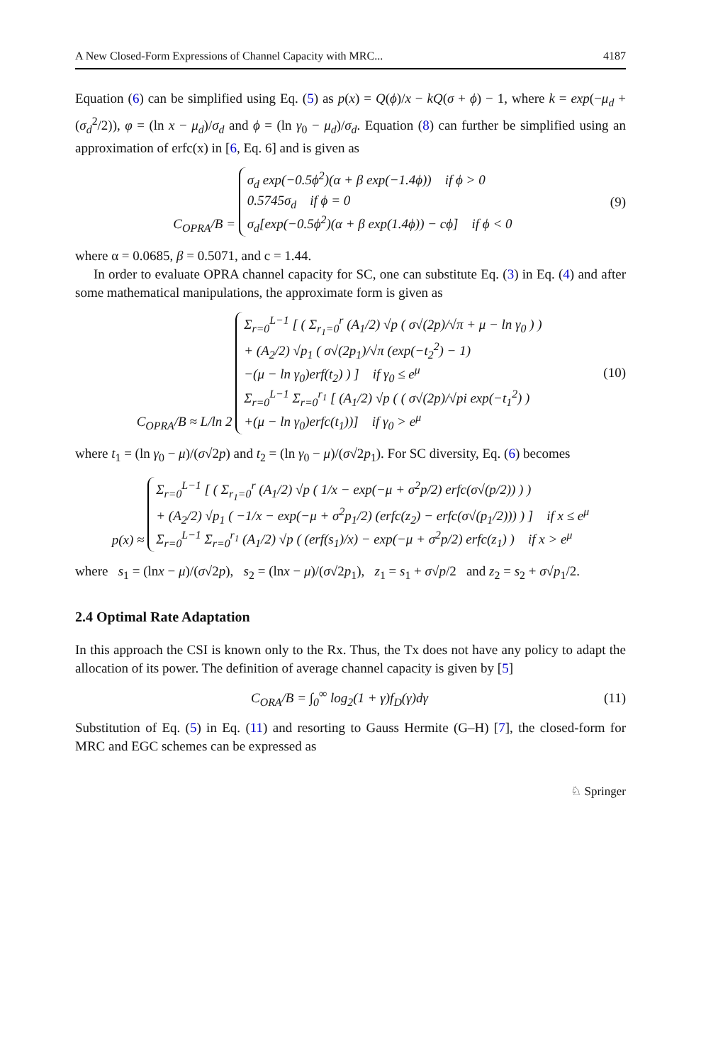A New Closed-Form Expressions of Channel Capacity with MRC... 4187
Equation (6) can be simplified using Eq. (5) as p(x) = Q(ϕ)/x − kQ(σ + ϕ) − 1, where k = exp(−μ<sub>d</sub> + (σ<sub>d</sub><sup>2</sup>/2)), φ = (ln x − μ<sub>d</sub>)/σ<sub>d</sub> and ϕ = (ln γ<sub>0</sub> − μ<sub>d</sub>)/σ<sub>d</sub>. Equation (8) can further be simplified using an approximation of erfc(x) in [6, Eq. 6] and is given as
C<sub>OPRA</sub>/B =
σ<sub>d</sub> exp(−0.5ϕ<sup>2</sup>)(α + β exp(−1.4ϕ)) if ϕ > 0
0.5745σ<sub>d</sub> if ϕ = 0
σ<sub>d</sub>[exp(−0.5ϕ<sup>2</sup>)(α + β exp(1.4ϕ)) − cϕ] if ϕ < 0
(9)
where α = 0.0685, β = 0.5071, and c = 1.44.
In order to evaluate OPRA channel capacity for SC, one can substitute Eq. (3) in Eq. (4) and after some mathematical manipulations, the approximate form is given as
C<sub>OPRA</sub>/B ≈ L/ln 2
Σ<sub>r=0</sub><sup>L−1</sup> [ ( Σ<sub>r<sub>1</sub>=0</sub><sup>r</sup> (A<sub>1</sub>/2) √p ( σ√(2p)/√π + μ − ln γ<sub>0</sub> ) )
+ (A<sub>2</sub>/2) √p<sub>1</sub> ( σ√(2p<sub>1</sub>)/√π (exp(−t<sub>2</sub><sup>2</sup>) − 1)
−(μ − ln γ<sub>0</sub>)erf(t<sub>2</sub>) ) ] if γ<sub>0</sub> ≤ e<sup>μ</sup>
Σ<sub>r=0</sub><sup>L−1</sup> Σ<sub>r=0</sub><sup>r<sub>1</sub></sup> [ (A<sub>1</sub>/2) √p ( ( σ√(2p)/√pi exp(−t<sub>1</sub><sup>2</sup>) )
+(μ − ln γ<sub>0</sub>)erfc(t<sub>1</sub>))] if γ<sub>0</sub> > e<sup>μ</sup>
(10)
where t<sub>1</sub> = (ln γ<sub>0</sub> − μ)/(σ√2p) and t<sub>2</sub> = (ln γ<sub>0</sub> − μ)/(σ√2p<sub>1</sub>). For SC diversity, Eq. (6) becomes
p(x) ≈
Σ<sub>r=0</sub><sup>L−1</sup> [ ( Σ<sub>r<sub>1</sub>=0</sub><sup>r</sup> (A<sub>1</sub>/2) √p ( 1/x − exp(−μ + σ<sup>2</sup>p/2) erfc(σ√(p/2)) ) )
+ (A<sub>2</sub>/2) √p<sub>1</sub> ( −1/x − exp(−μ + σ<sup>2</sup>p<sub>1</sub>/2) (erfc(z<sub>2</sub>) − erfc(σ√(p<sub>1</sub>/2))) ) ] if x ≤ e<sup>μ</sup>
Σ<sub>r=0</sub><sup>L−1</sup> Σ<sub>r=0</sub><sup>r<sub>1</sub></sup> (A<sub>1</sub>/2) √p ( (erf(s<sub>1</sub>)/x) − exp(−μ + σ<sup>2</sup>p/2) erfc(z<sub>1</sub>) ) if x > e<sup>μ</sup>
where s<sub>1</sub> = (lnx − μ)/(σ√2p), s<sub>2</sub> = (lnx − μ)/(σ√2p<sub>1</sub>), z<sub>1</sub> = s<sub>1</sub> + σ√p/2 and z<sub>2</sub> = s<sub>2</sub> + σ√p<sub>1</sub>/2.
2.4 Optimal Rate Adaptation
In this approach the CSI is known only to the Rx. Thus, the Tx does not have any policy to adapt the allocation of its power. The definition of average channel capacity is given by [5]
C<sub>ORA</sub>/B = ∫<sub>0</sub><sup>∞</sup> log<sub>2</sub>(1 + γ)f<sub>D</sub>(γ)dγ
(11)
Substitution of Eq. (5) in Eq. (11) and resorting to Gauss Hermite (G–H) [7], the closed-form for MRC and EGC schemes can be expressed as
♘ Springer